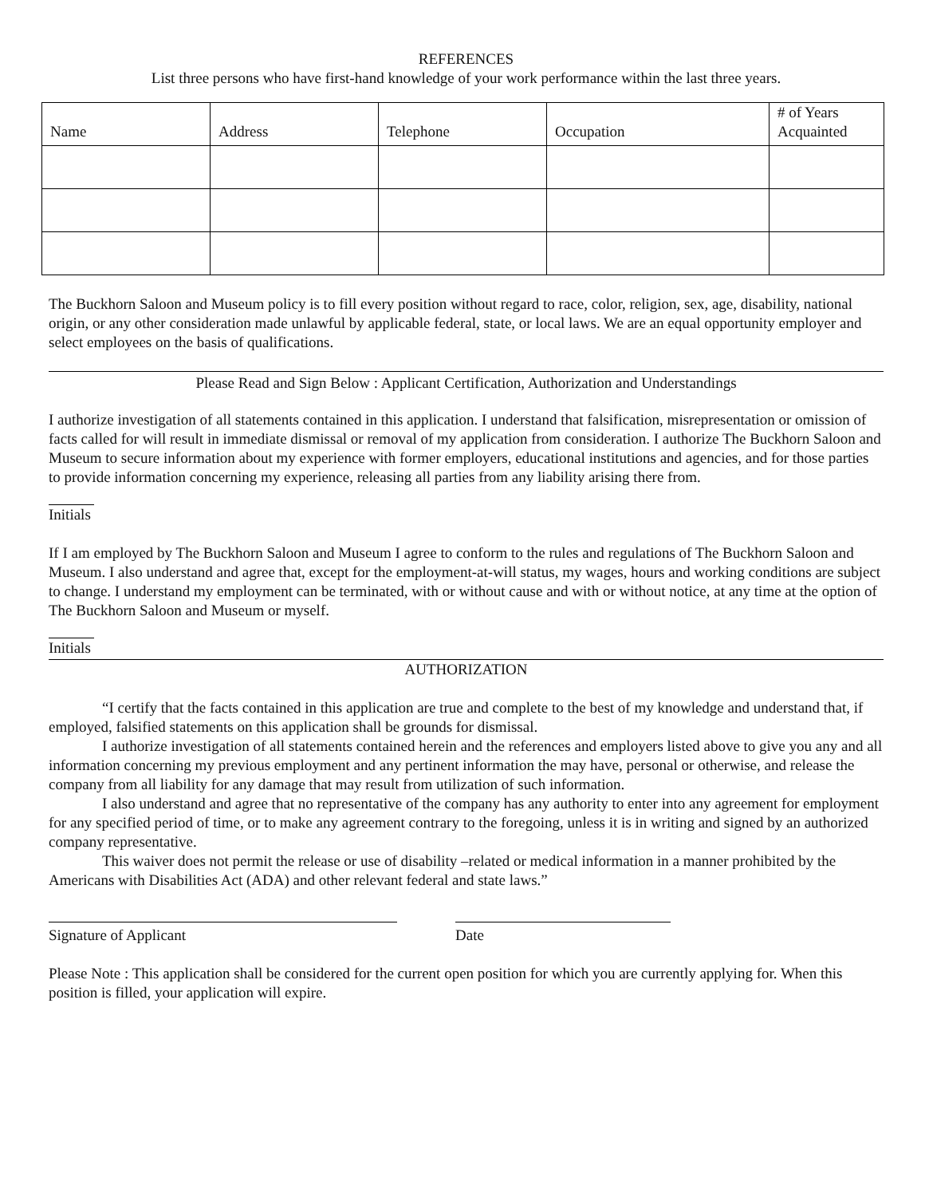REFERENCES
List three persons who have first-hand knowledge of your work performance within the last three years.
| Name | Address | Telephone | Occupation | # of Years Acquainted |
The Buckhorn Saloon and Museum policy is to fill every position without regard to race, color, religion, sex, age, disability, national origin, or any other consideration made unlawful by applicable federal, state, or local laws. We are an equal opportunity employer and select employees on the basis of qualifications.
Please Read and Sign Below : Applicant Certification, Authorization and Understandings
I authorize investigation of all statements contained in this application. I understand that falsification, misrepresentation or omission of facts called for will result in immediate dismissal or removal of my application from consideration. I authorize The Buckhorn Saloon and Museum to secure information about my experience with former employers, educational institutions and agencies, and for those parties to provide information concerning my experience, releasing all parties from any liability arising there from.
Initials
If I am employed by The Buckhorn Saloon and Museum I agree to conform to the rules and regulations of The Buckhorn Saloon and Museum. I also understand and agree that, except for the employment-at-will status, my wages, hours and working conditions are subject to change. I understand my employment can be terminated, with or without cause and with or without notice, at any time at the option of The Buckhorn Saloon and Museum or myself.
Initials
AUTHORIZATION
“I certify that the facts contained in this application are true and complete to the best of my knowledge and understand that, if employed, falsified statements on this application shall be grounds for dismissal.
I authorize investigation of all statements contained herein and the references and employers listed above to give you any and all information concerning my previous employment and any pertinent information the may have, personal or otherwise, and release the company from all liability for any damage that may result from utilization of such information.
I also understand and agree that no representative of the company has any authority to enter into any agreement for employment for any specified period of time, or to make any agreement contrary to the foregoing, unless it is in writing and signed by an authorized company representative.
This waiver does not permit the release or use of disability –related or medical information in a manner prohibited by the Americans with Disabilities Act (ADA) and other relevant federal and state laws.”
Signature of Applicant Date
Please Note : This application shall be considered for the current open position for which you are currently applying for. When this position is filled, your application will expire.